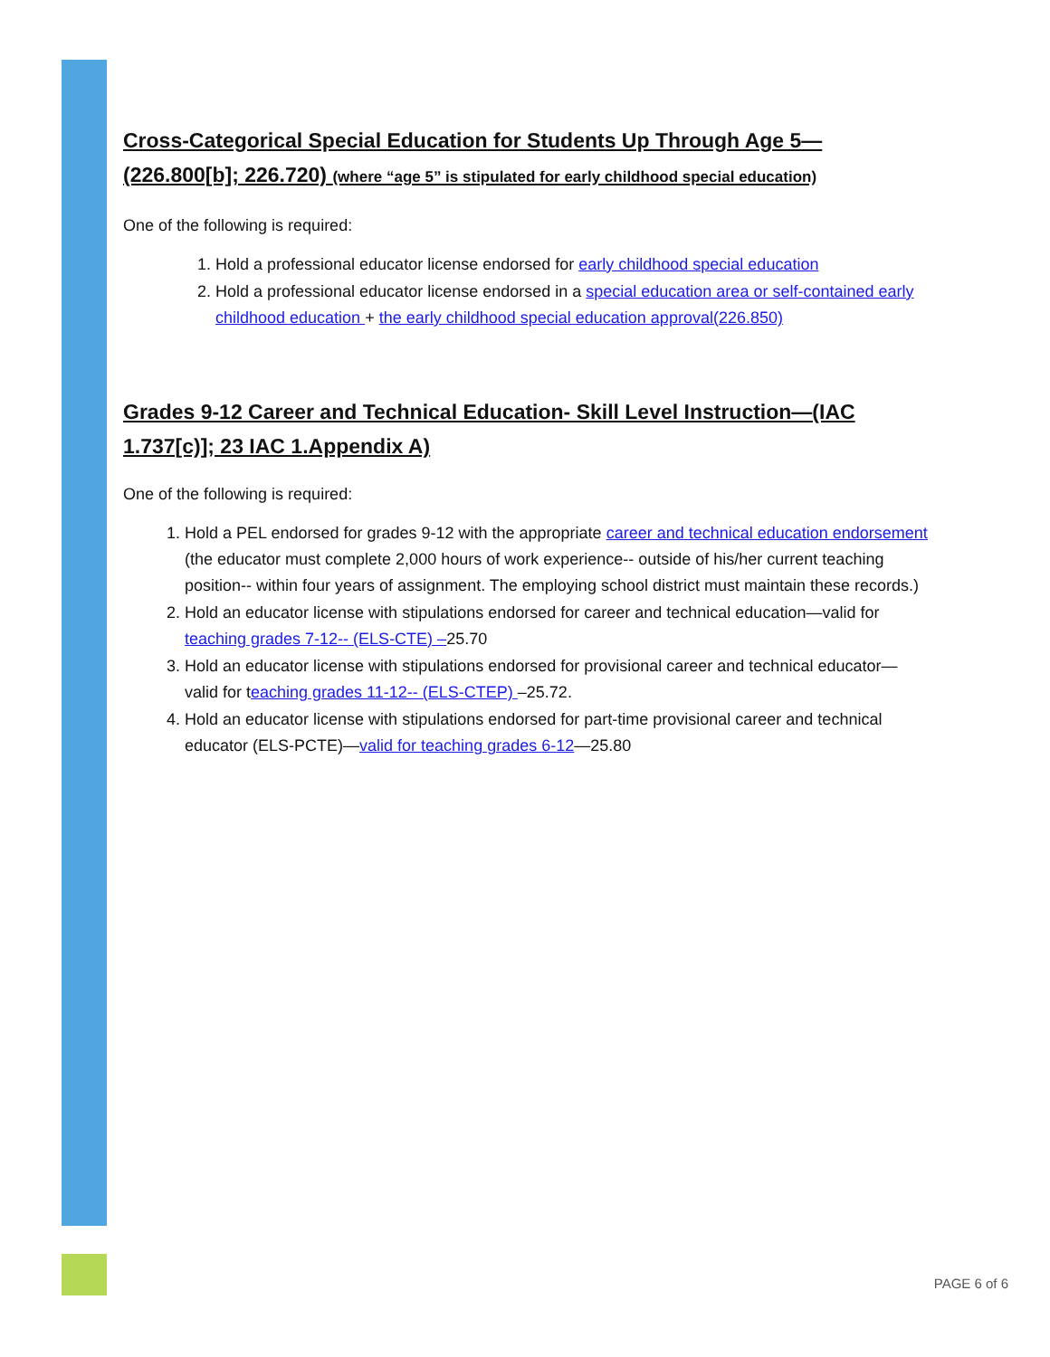Cross-Categorical Special Education for Students Up Through Age 5—(226.800[b]; 226.720) (where “age 5” is stipulated for early childhood special education)
One of the following is required:
1. Hold a professional educator license endorsed for early childhood special education
2. Hold a professional educator license endorsed in a special education area or self-contained early childhood education + the early childhood special education approval(226.850)
Grades 9-12 Career and Technical Education- Skill Level Instruction—(IAC 1.737[c)]; 23 IAC 1.Appendix A)
One of the following is required:
1. Hold a PEL endorsed for grades 9-12 with the appropriate career and technical education endorsement (the educator must complete 2,000 hours of work experience-- outside of his/her current teaching position-- within four years of assignment. The employing school district must maintain these records.)
2. Hold an educator license with stipulations endorsed for career and technical education—valid for teaching grades 7-12-- (ELS-CTE) –25.70
3. Hold an educator license with stipulations endorsed for provisional career and technical educator—valid for teaching grades 11-12-- (ELS-CTEP) –25.72.
4. Hold an educator license with stipulations endorsed for part-time provisional career and technical educator (ELS-PCTE)—valid for teaching grades 6-12—25.80
PAGE 6 of 6